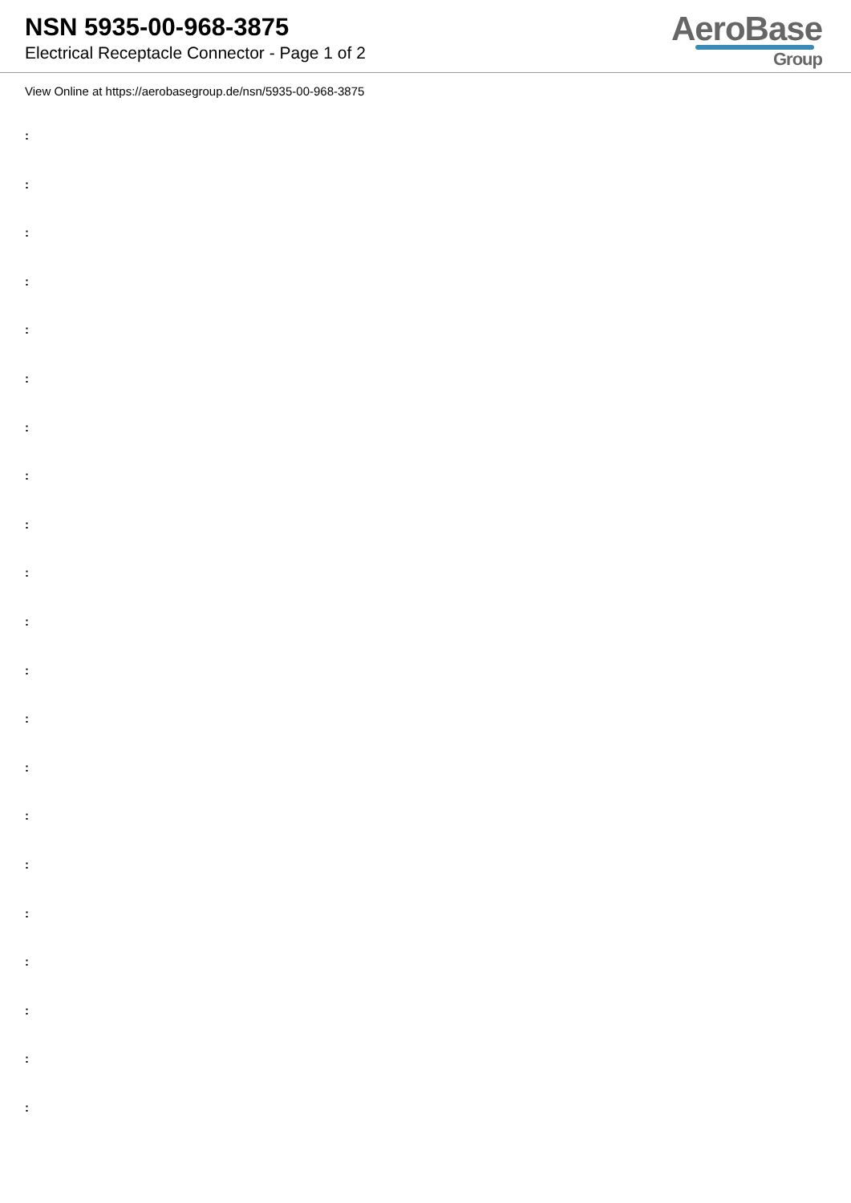NSN 5935-00-968-3875
Electrical Receptacle Connector - Page 1 of 2
AeroBase
Group
View Online at https://aerobasegroup.de/nsn/5935-00-968-3875
:
:
:
:
:
:
:
:
:
:
:
:
:
:
:
:
:
:
:
:
: